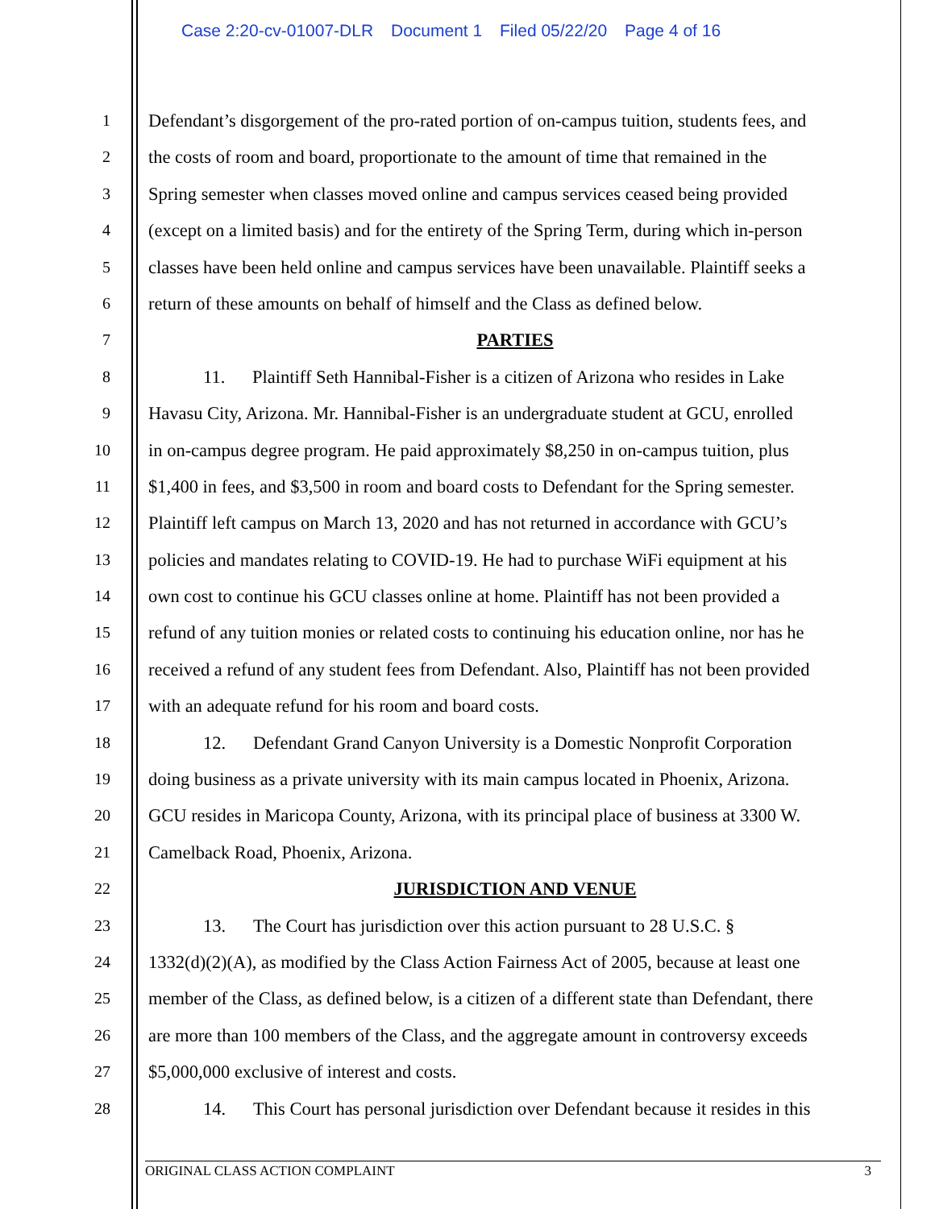Case 2:20-cv-01007-DLR Document 1 Filed 05/22/20 Page 4 of 16
1 Defendant’s disgorgement of the pro-rated portion of on-campus tuition, students fees, and
2 the costs of room and board, proportionate to the amount of time that remained in the
3 Spring semester when classes moved online and campus services ceased being provided
4 (except on a limited basis) and for the entirety of the Spring Term, during which in-person
5 classes have been held online and campus services have been unavailable. Plaintiff seeks a
6 return of these amounts on behalf of himself and the Class as defined below.
7 PARTIES
8 11. Plaintiff Seth Hannibal-Fisher is a citizen of Arizona who resides in Lake
9 Havasu City, Arizona. Mr. Hannibal-Fisher is an undergraduate student at GCU, enrolled
10 in on-campus degree program. He paid approximately $8,250 in on-campus tuition, plus
11 $1,400 in fees, and $3,500 in room and board costs to Defendant for the Spring semester.
12 Plaintiff left campus on March 13, 2020 and has not returned in accordance with GCU’s
13 policies and mandates relating to COVID-19. He had to purchase WiFi equipment at his
14 own cost to continue his GCU classes online at home. Plaintiff has not been provided a
15 refund of any tuition monies or related costs to continuing his education online, nor has he
16 received a refund of any student fees from Defendant. Also, Plaintiff has not been provided
17 with an adequate refund for his room and board costs.
18 12. Defendant Grand Canyon University is a Domestic Nonprofit Corporation
19 doing business as a private university with its main campus located in Phoenix, Arizona.
20 GCU resides in Maricopa County, Arizona, with its principal place of business at 3300 W.
21 Camelback Road, Phoenix, Arizona.
22 JURISDICTION AND VENUE
23 13. The Court has jurisdiction over this action pursuant to 28 U.S.C. §
24 1332(d)(2)(A), as modified by the Class Action Fairness Act of 2005, because at least one
25 member of the Class, as defined below, is a citizen of a different state than Defendant, there
26 are more than 100 members of the Class, and the aggregate amount in controversy exceeds
27 $5,000,000 exclusive of interest and costs.
28 14. This Court has personal jurisdiction over Defendant because it resides in this
ORIGINAL CLASS ACTION COMPLAINT 3